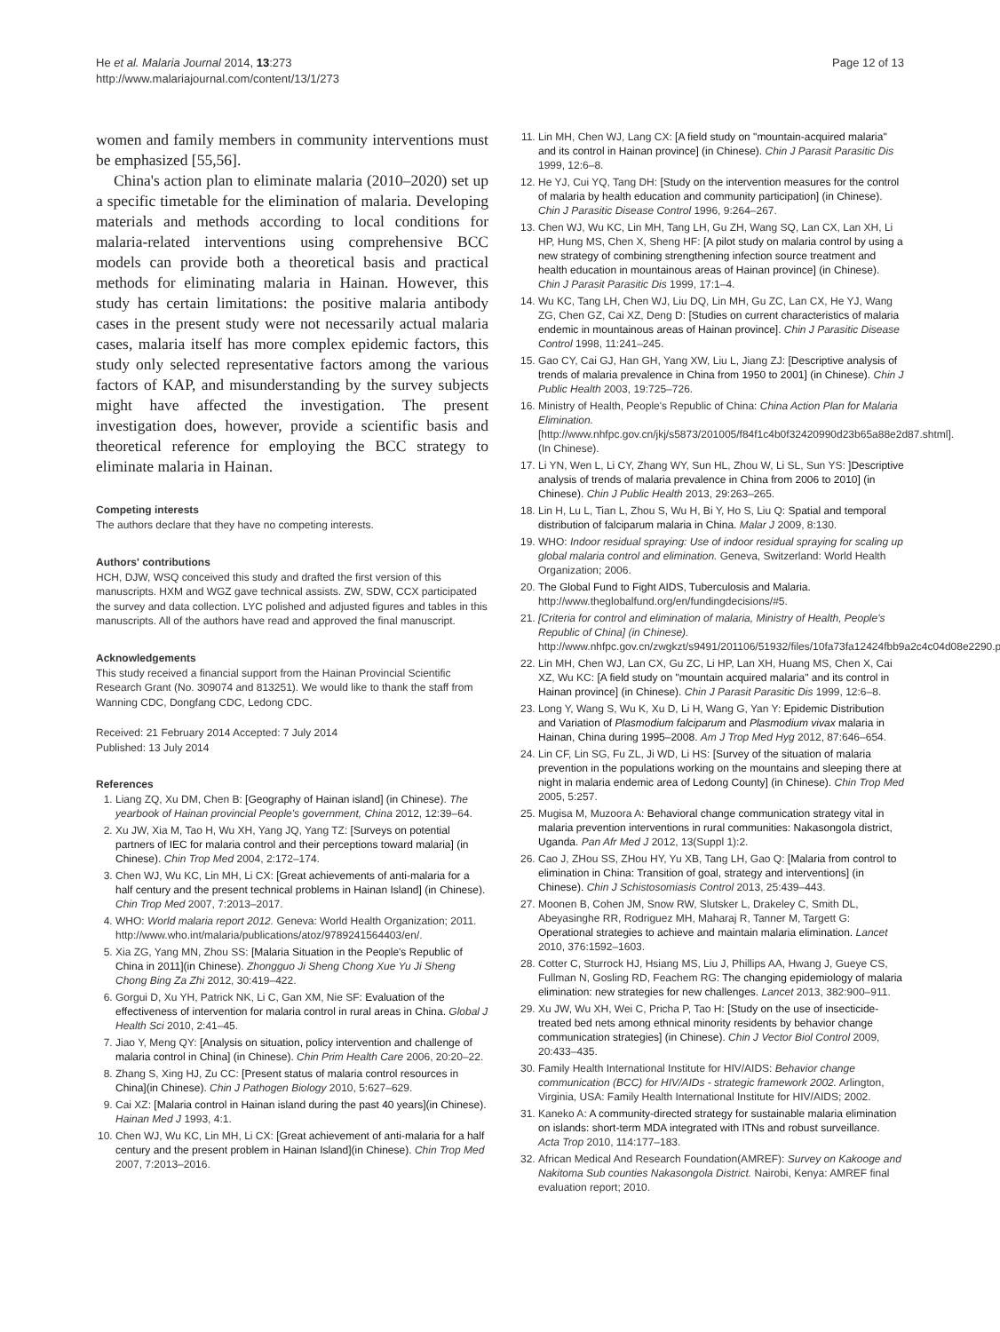He et al. Malaria Journal 2014, 13:273
http://www.malariajournal.com/content/13/1/273
Page 12 of 13
women and family members in community interventions must be emphasized [55,56].
China's action plan to eliminate malaria (2010–2020) set up a specific timetable for the elimination of malaria. Developing materials and methods according to local conditions for malaria-related interventions using comprehensive BCC models can provide both a theoretical basis and practical methods for eliminating malaria in Hainan. However, this study has certain limitations: the positive malaria antibody cases in the present study were not necessarily actual malaria cases, malaria itself has more complex epidemic factors, this study only selected representative factors among the various factors of KAP, and misunderstanding by the survey subjects might have affected the investigation. The present investigation does, however, provide a scientific basis and theoretical reference for employing the BCC strategy to eliminate malaria in Hainan.
Competing interests
The authors declare that they have no competing interests.
Authors' contributions
HCH, DJW, WSQ conceived this study and drafted the first version of this manuscripts. HXM and WGZ gave technical assists. ZW, SDW, CCX participated the survey and data collection. LYC polished and adjusted figures and tables in this manuscripts. All of the authors have read and approved the final manuscript.
Acknowledgements
This study received a financial support from the Hainan Provincial Scientific Research Grant (No. 309074 and 813251). We would like to thank the staff from Wanning CDC, Dongfang CDC, Ledong CDC.
Received: 21 February 2014 Accepted: 7 July 2014
Published: 13 July 2014
References
1. Liang ZQ, Xu DM, Chen B: [Geography of Hainan island] (in Chinese). The yearbook of Hainan provincial People's government, China 2012, 12:39–64.
2. Xu JW, Xia M, Tao H, Wu XH, Yang JQ, Yang TZ: [Surveys on potential partners of IEC for malaria control and their perceptions toward malaria] (in Chinese). Chin Trop Med 2004, 2:172–174.
3. Chen WJ, Wu KC, Lin MH, Li CX: [Great achievements of anti-malaria for a half century and the present technical problems in Hainan Island] (in Chinese). Chin Trop Med 2007, 7:2013–2017.
4. WHO: World malaria report 2012. Geneva: World Health Organization; 2011. http://www.who.int/malaria/publications/atoz/9789241564403/en/.
5. Xia ZG, Yang MN, Zhou SS: [Malaria Situation in the People's Republic of China in 2011](in Chinese). Zhongguo Ji Sheng Chong Xue Yu Ji Sheng Chong Bing Za Zhi 2012, 30:419–422.
6. Gorgui D, Xu YH, Patrick NK, Li C, Gan XM, Nie SF: Evaluation of the effectiveness of intervention for malaria control in rural areas in China. Global J Health Sci 2010, 2:41–45.
7. Jiao Y, Meng QY: [Analysis on situation, policy intervention and challenge of malaria control in China] (in Chinese). Chin Prim Health Care 2006, 20:20–22.
8. Zhang S, Xing HJ, Zu CC: [Present status of malaria control resources in China](in Chinese). Chin J Pathogen Biology 2010, 5:627–629.
9. Cai XZ: [Malaria control in Hainan island during the past 40 years](in Chinese). Hainan Med J 1993, 4:1.
10. Chen WJ, Wu KC, Lin MH, Li CX: [Great achievement of anti-malaria for a half century and the present problem in Hainan Island](in Chinese). Chin Trop Med 2007, 7:2013–2016.
11. Lin MH, Chen WJ, Lang CX: [A field study on "mountain-acquired malaria" and its control in Hainan province] (in Chinese). Chin J Parasit Parasitic Dis 1999, 12:6–8.
12. He YJ, Cui YQ, Tang DH: [Study on the intervention measures for the control of malaria by health education and community participation] (in Chinese). Chin J Parasitic Disease Control 1996, 9:264–267.
13. Chen WJ, Wu KC, Lin MH, Tang LH, Gu ZH, Wang SQ, Lan CX, Lan XH, Li HP, Hung MS, Chen X, Sheng HF: [A pilot study on malaria control by using a new strategy of combining strengthening infection source treatment and health education in mountainous areas of Hainan province] (in Chinese). Chin J Parasit Parasitic Dis 1999, 17:1–4.
14. Wu KC, Tang LH, Chen WJ, Liu DQ, Lin MH, Gu ZC, Lan CX, He YJ, Wang ZG, Chen GZ, Cai XZ, Deng D: [Studies on current characteristics of malaria endemic in mountainous areas of Hainan province]. Chin J Parasitic Disease Control 1998, 11:241–245.
15. Gao CY, Cai GJ, Han GH, Yang XW, Liu L, Jiang ZJ: [Descriptive analysis of trends of malaria prevalence in China from 1950 to 2001] (in Chinese). Chin J Public Health 2003, 19:725–726.
16. Ministry of Health, People's Republic of China: China Action Plan for Malaria Elimination. [http://www.nhfpc.gov.cn/jkj/s5873/201005/f84f1c4b0f32420990d23b65a88e2d87.shtml]. (In Chinese).
17. Li YN, Wen L, Li CY, Zhang WY, Sun HL, Zhou W, Li SL, Sun YS: ]Descriptive analysis of trends of malaria prevalence in China from 2006 to 2010] (in Chinese). Chin J Public Health 2013, 29:263–265.
18. Lin H, Lu L, Tian L, Zhou S, Wu H, Bi Y, Ho S, Liu Q: Spatial and temporal distribution of falciparum malaria in China. Malar J 2009, 8:130.
19. WHO: Indoor residual spraying: Use of indoor residual spraying for scaling up global malaria control and elimination. Geneva, Switzerland: World Health Organization; 2006.
20. The Global Fund to Fight AIDS, Tuberculosis and Malaria. http://www.theglobalfund.org/en/fundingdecisions/#5.
21. [Criteria for control and elimination of malaria, Ministry of Health, People's Republic of China] (in Chinese). http://www.nhfpc.gov.cn/zwgkzt/s9491/201106/51932/files/10fa73fa12424fbb9a2c4c04d08e2290.pdf.
22. Lin MH, Chen WJ, Lan CX, Gu ZC, Li HP, Lan XH, Huang MS, Chen X, Cai XZ, Wu KC: [A field study on "mountain acquired malaria" and its control in Hainan province] (in Chinese). Chin J Parasit Parasitic Dis 1999, 12:6–8.
23. Long Y, Wang S, Wu K, Xu D, Li H, Wang G, Yan Y: Epidemic Distribution and Variation of Plasmodium falciparum and Plasmodium vivax malaria in Hainan, China during 1995–2008. Am J Trop Med Hyg 2012, 87:646–654.
24. Lin CF, Lin SG, Fu ZL, Ji WD, Li HS: [Survey of the situation of malaria prevention in the populations working on the mountains and sleeping there at night in malaria endemic area of Ledong County] (in Chinese). Chin Trop Med 2005, 5:257.
25. Mugisa M, Muzoora A: Behavioral change communication strategy vital in malaria prevention interventions in rural communities: Nakasongola district, Uganda. Pan Afr Med J 2012, 13(Suppl 1):2.
26. Cao J, ZHou SS, ZHou HY, Yu XB, Tang LH, Gao Q: [Malaria from control to elimination in China: Transition of goal, strategy and interventions] (in Chinese). Chin J Schistosomiasis Control 2013, 25:439–443.
27. Moonen B, Cohen JM, Snow RW, Slutsker L, Drakeley C, Smith DL, Abeyasinghe RR, Rodriguez MH, Maharaj R, Tanner M, Targett G: Operational strategies to achieve and maintain malaria elimination. Lancet 2010, 376:1592–1603.
28. Cotter C, Sturrock HJ, Hsiang MS, Liu J, Phillips AA, Hwang J, Gueye CS, Fullman N, Gosling RD, Feachem RG: The changing epidemiology of malaria elimination: new strategies for new challenges. Lancet 2013, 382:900–911.
29. Xu JW, Wu XH, Wei C, Pricha P, Tao H: [Study on the use of insecticide-treated bed nets among ethnical minority residents by behavior change communication strategies] (in Chinese). Chin J Vector Biol Control 2009, 20:433–435.
30. Family Health International Institute for HIV/AIDS: Behavior change communication (BCC) for HIV/AIDs - strategic framework 2002. Arlington, Virginia, USA: Family Health International Institute for HIV/AIDS; 2002.
31. Kaneko A: A community-directed strategy for sustainable malaria elimination on islands: short-term MDA integrated with ITNs and robust surveillance. Acta Trop 2010, 114:177–183.
32. African Medical And Research Foundation(AMREF): Survey on Kakooge and Nakitoma Sub counties Nakasongola District. Nairobi, Kenya: AMREF final evaluation report; 2010.